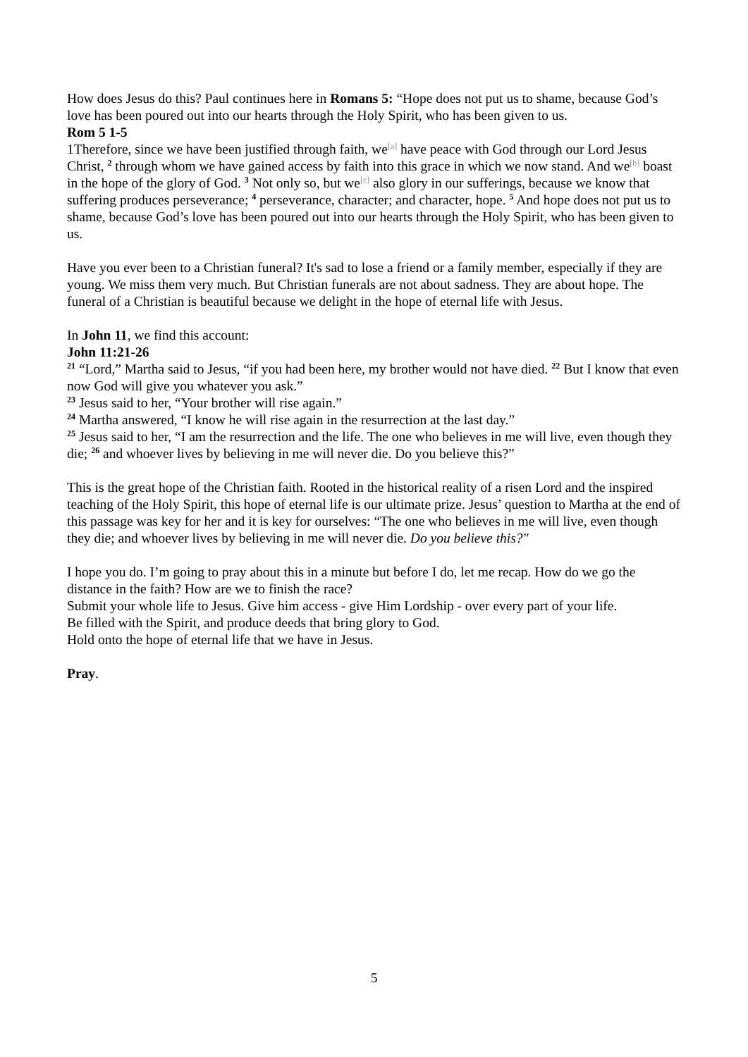How does Jesus do this? Paul continues here in Romans 5: “Hope does not put us to shame, because God’s love has been poured out into our hearts through the Holy Spirit, who has been given to us.
Rom 5 1-5
1Therefore, since we have been justified through faith, we<sup>[a]</sup> have peace with God through our Lord Jesus Christ, <sup>2</sup> through whom we have gained access by faith into this grace in which we now stand. And we<sup>[b]</sup> boast in the hope of the glory of God. <sup>3</sup> Not only so, but we<sup>[c]</sup> also glory in our sufferings, because we know that suffering produces perseverance; <sup>4</sup> perseverance, character; and character, hope. <sup>5</sup> And hope does not put us to shame, because God’s love has been poured out into our hearts through the Holy Spirit, who has been given to us.
Have you ever been to a Christian funeral? It's sad to lose a friend or a family member, especially if they are young. We miss them very much. But Christian funerals are not about sadness. They are about hope. The funeral of a Christian is beautiful because we delight in the hope of eternal life with Jesus.
In John 11, we find this account:
John 11:21-26
<sup>21</sup> “Lord,” Martha said to Jesus, “if you had been here, my brother would not have died. <sup>22</sup> But I know that even now God will give you whatever you ask.”
<sup>23</sup> Jesus said to her, “Your brother will rise again.”
<sup>24</sup> Martha answered, “I know he will rise again in the resurrection at the last day.”
<sup>25</sup> Jesus said to her, “I am the resurrection and the life. The one who believes in me will live, even though they die; <sup>26</sup> and whoever lives by believing in me will never die. Do you believe this?”
This is the great hope of the Christian faith. Rooted in the historical reality of a risen Lord and the inspired teaching of the Holy Spirit, this hope of eternal life is our ultimate prize. Jesus’ question to Martha at the end of this passage was key for her and it is key for ourselves: “The one who believes in me will live, even though they die; and whoever lives by believing in me will never die. Do you believe this?"
I hope you do. I’m going to pray about this in a minute but before I do, let me recap. How do we go the distance in the faith? How are we to finish the race?
Submit your whole life to Jesus. Give him access - give Him Lordship - over every part of your life.
Be filled with the Spirit, and produce deeds that bring glory to God.
Hold onto the hope of eternal life that we have in Jesus.
Pray.
5